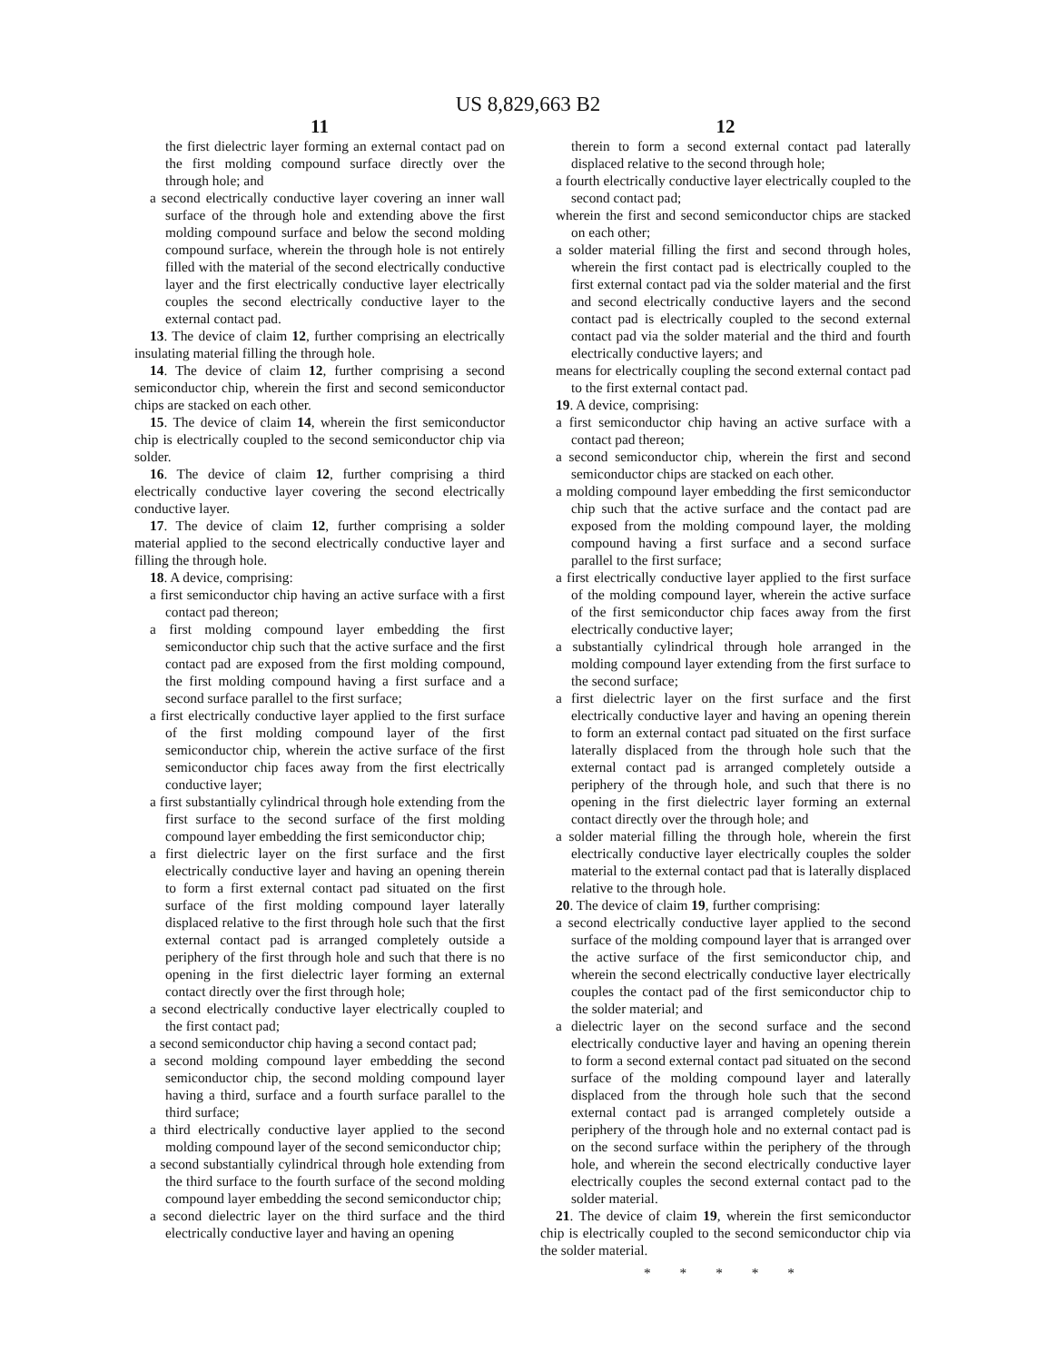US 8,829,663 B2
11
the first dielectric layer forming an external contact pad on the first molding compound surface directly over the through hole; and
a second electrically conductive layer covering an inner wall surface of the through hole and extending above the first molding compound surface and below the second molding compound surface, wherein the through hole is not entirely filled with the material of the second electrically conductive layer and the first electrically conductive layer electrically couples the second electrically conductive layer to the external contact pad.
13. The device of claim 12, further comprising an electrically insulating material filling the through hole.
14. The device of claim 12, further comprising a second semiconductor chip, wherein the first and second semiconductor chips are stacked on each other.
15. The device of claim 14, wherein the first semiconductor chip is electrically coupled to the second semiconductor chip via solder.
16. The device of claim 12, further comprising a third electrically conductive layer covering the second electrically conductive layer.
17. The device of claim 12, further comprising a solder material applied to the second electrically conductive layer and filling the through hole.
18. A device, comprising:
a first semiconductor chip having an active surface with a first contact pad thereon;
a first molding compound layer embedding the first semiconductor chip such that the active surface and the first contact pad are exposed from the first molding compound, the first molding compound having a first surface and a second surface parallel to the first surface;
a first electrically conductive layer applied to the first surface of the first molding compound layer of the first semiconductor chip, wherein the active surface of the first semiconductor chip faces away from the first electrically conductive layer;
a first substantially cylindrical through hole extending from the first surface to the second surface of the first molding compound layer embedding the first semiconductor chip;
a first dielectric layer on the first surface and the first electrically conductive layer and having an opening therein to form a first external contact pad situated on the first surface of the first molding compound layer laterally displaced relative to the first through hole such that the first external contact pad is arranged completely outside a periphery of the first through hole and such that there is no opening in the first dielectric layer forming an external contact directly over the first through hole;
a second electrically conductive layer electrically coupled to the first contact pad;
a second semiconductor chip having a second contact pad;
a second molding compound layer embedding the second semiconductor chip, the second molding compound layer having a third, surface and a fourth surface parallel to the third surface;
a third electrically conductive layer applied to the second molding compound layer of the second semiconductor chip;
a second substantially cylindrical through hole extending from the third surface to the fourth surface of the second molding compound layer embedding the second semiconductor chip;
a second dielectric layer on the third surface and the third electrically conductive layer and having an opening
12
therein to form a second external contact pad laterally displaced relative to the second through hole;
a fourth electrically conductive layer electrically coupled to the second contact pad;
wherein the first and second semiconductor chips are stacked on each other;
a solder material filling the first and second through holes, wherein the first contact pad is electrically coupled to the first external contact pad via the solder material and the first and second electrically conductive layers and the second contact pad is electrically coupled to the second external contact pad via the solder material and the third and fourth electrically conductive layers; and
means for electrically coupling the second external contact pad to the first external contact pad.
19. A device, comprising:
a first semiconductor chip having an active surface with a contact pad thereon;
a second semiconductor chip, wherein the first and second semiconductor chips are stacked on each other.
a molding compound layer embedding the first semiconductor chip such that the active surface and the contact pad are exposed from the molding compound layer, the molding compound having a first surface and a second surface parallel to the first surface;
a first electrically conductive layer applied to the first surface of the molding compound layer, wherein the active surface of the first semiconductor chip faces away from the first electrically conductive layer;
a substantially cylindrical through hole arranged in the molding compound layer extending from the first surface to the second surface;
a first dielectric layer on the first surface and the first electrically conductive layer and having an opening therein to form an external contact pad situated on the first surface laterally displaced from the through hole such that the external contact pad is arranged completely outside a periphery of the through hole, and such that there is no opening in the first dielectric layer forming an external contact directly over the through hole; and
a solder material filling the through hole, wherein the first electrically conductive layer electrically couples the solder material to the external contact pad that is laterally displaced relative to the through hole.
20. The device of claim 19, further comprising:
a second electrically conductive layer applied to the second surface of the molding compound layer that is arranged over the active surface of the first semiconductor chip, and wherein the second electrically conductive layer electrically couples the contact pad of the first semiconductor chip to the solder material; and
a dielectric layer on the second surface and the second electrically conductive layer and having an opening therein to form a second external contact pad situated on the second surface of the molding compound layer and laterally displaced from the through hole such that the second external contact pad is arranged completely outside a periphery of the through hole and no external contact pad is on the second surface within the periphery of the through hole, and wherein the second electrically conductive layer electrically couples the second external contact pad to the solder material.
21. The device of claim 19, wherein the first semiconductor chip is electrically coupled to the second semiconductor chip via the solder material.
* * * * *